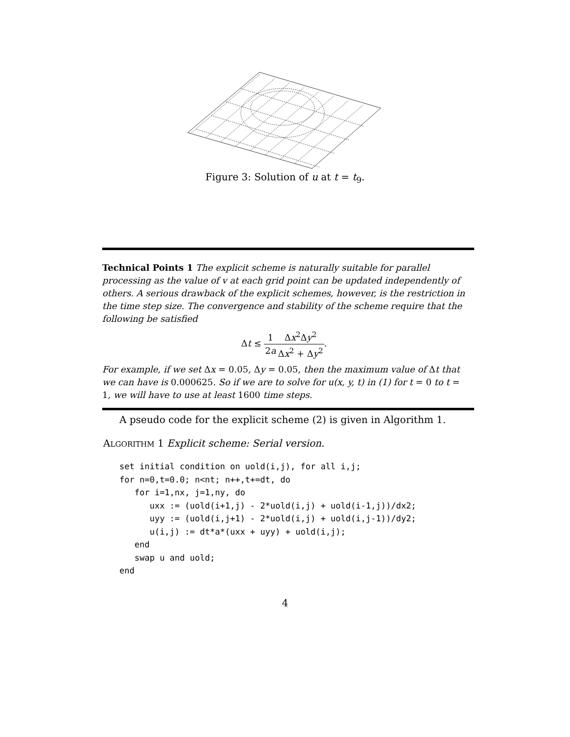Figure 3: Solution of u at t = t<sub>9</sub>.
Technical Points 1 The explicit scheme is naturally suitable for parallel processing as the value of v at each grid point can be updated independently of others. A serious drawback of the explicit schemes, however, is the restriction in the time step size. The convergence and stability of the scheme require that the following be satisfied
Δt ≤ 1 2a Δx<sup>2</sup>Δy<sup>2</sup> Δx<sup>2</sup> + Δy<sup>2</sup>.
For example, if we set Δx = 0.05, Δy = 0.05, then the maximum value of Δt that we can have is 0.000625. So if we are to solve for u(x, y, t) in (1) for t = 0 to t = 1, we will have to use at least 1600 time steps.
A pseudo code for the explicit scheme (2) is given in Algorithm 1.
ALGORITHM 1 Explicit scheme: Serial version.
set initial condition on uold(i,j), for all i,j;
for n=0,t=0.0; n<nt; n++,t+=dt, do
   for i=1,nx, j=1,ny, do
      uxx := (uold(i+1,j) - 2*uold(i,j) + uold(i-1,j))/dx2;
      uyy := (uold(i,j+1) - 2*uold(i,j) + uold(i,j-1))/dy2;
      u(i,j) := dt*a*(uxx + uyy) + uold(i,j);
   end
   swap u and uold;
end
4